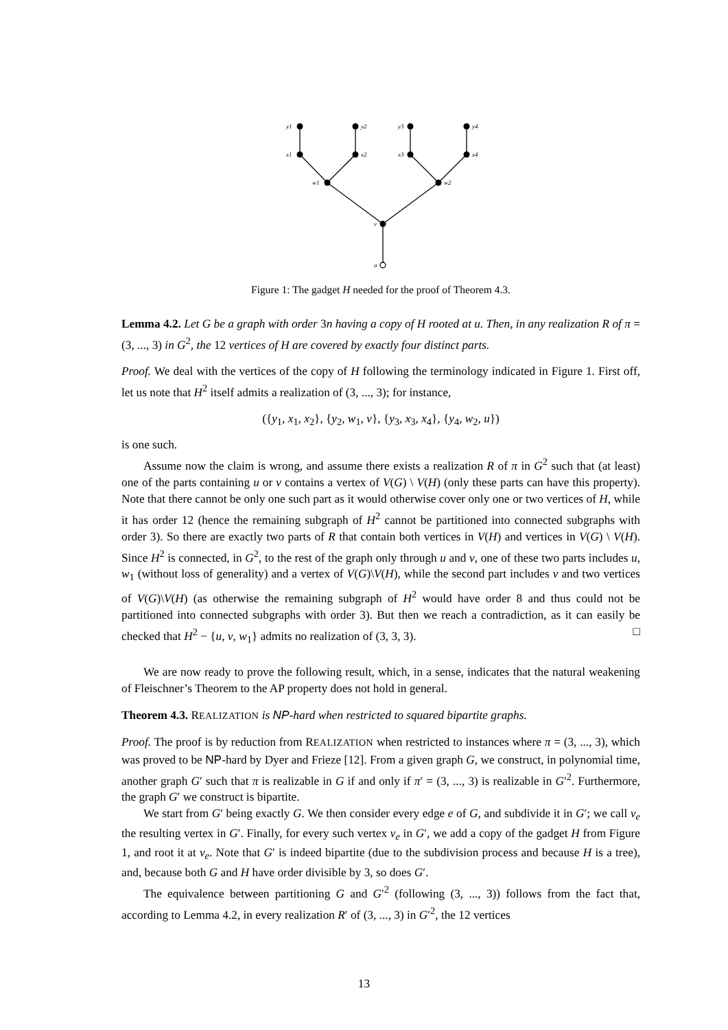y1
y2
y3
y4
x1
x2
x3
x4
w1
w2
v
u
Figure 1: The gadget H needed for the proof of Theorem 4.3.
Lemma 4.2. Let G be a graph with order 3n having a copy of H rooted at u. Then, in any realization R of π = (3, ..., 3) in G<sup>2</sup>, the 12 vertices of H are covered by exactly four distinct parts.
Proof. We deal with the vertices of the copy of H following the terminology indicated in Figure 1. First off, let us note that H<sup>2</sup> itself admits a realization of (3, ..., 3); for instance,
({y<sub>1</sub>, x<sub>1</sub>, x<sub>2</sub>}, {y<sub>2</sub>, w<sub>1</sub>, v}, {y<sub>3</sub>, x<sub>3</sub>, x<sub>4</sub>}, {y<sub>4</sub>, w<sub>2</sub>, u})
is one such.
Assume now the claim is wrong, and assume there exists a realization R of π in G<sup>2</sup> such that (at least) one of the parts containing u or v contains a vertex of V(G) \ V(H) (only these parts can have this property). Note that there cannot be only one such part as it would otherwise cover only one or two vertices of H, while it has order 12 (hence the remaining subgraph of H<sup>2</sup> cannot be partitioned into connected subgraphs with order 3). So there are exactly two parts of R that contain both vertices in V(H) and vertices in V(G) \ V(H). Since H<sup>2</sup> is connected, in G<sup>2</sup>, to the rest of the graph only through u and v, one of these two parts includes u, w<sub>1</sub> (without loss of generality) and a vertex of V(G)\V(H), while the second part includes v and two vertices of V(G)\V(H) (as otherwise the remaining subgraph of H<sup>2</sup> would have order 8 and thus could not be partitioned into connected subgraphs with order 3). But then we reach a contradiction, as it can easily be checked that H<sup>2</sup> − {u, v, w<sub>1</sub>} admits no realization of (3, 3, 3). □
We are now ready to prove the following result, which, in a sense, indicates that the natural weakening of Fleischner’s Theorem to the AP property does not hold in general.
Theorem 4.3. REALIZATION is NP-hard when restricted to squared bipartite graphs.
Proof. The proof is by reduction from REALIZATION when restricted to instances where π = (3, ..., 3), which was proved to be NP-hard by Dyer and Frieze [12]. From a given graph G, we construct, in polynomial time, another graph G′ such that π is realizable in G if and only if π′ = (3, ..., 3) is realizable in G′<sup>2</sup>. Furthermore, the graph G′ we construct is bipartite.
We start from G′ being exactly G. We then consider every edge e of G, and subdivide it in G′; we call v<sub>e</sub> the resulting vertex in G′. Finally, for every such vertex v<sub>e</sub> in G′, we add a copy of the gadget H from Figure 1, and root it at v<sub>e</sub>. Note that G′ is indeed bipartite (due to the subdivision process and because H is a tree), and, because both G and H have order divisible by 3, so does G′.
The equivalence between partitioning G and G′<sup>2</sup> (following (3, ..., 3)) follows from the fact that, according to Lemma 4.2, in every realization R′ of (3, ..., 3) in G′<sup>2</sup>, the 12 vertices
13